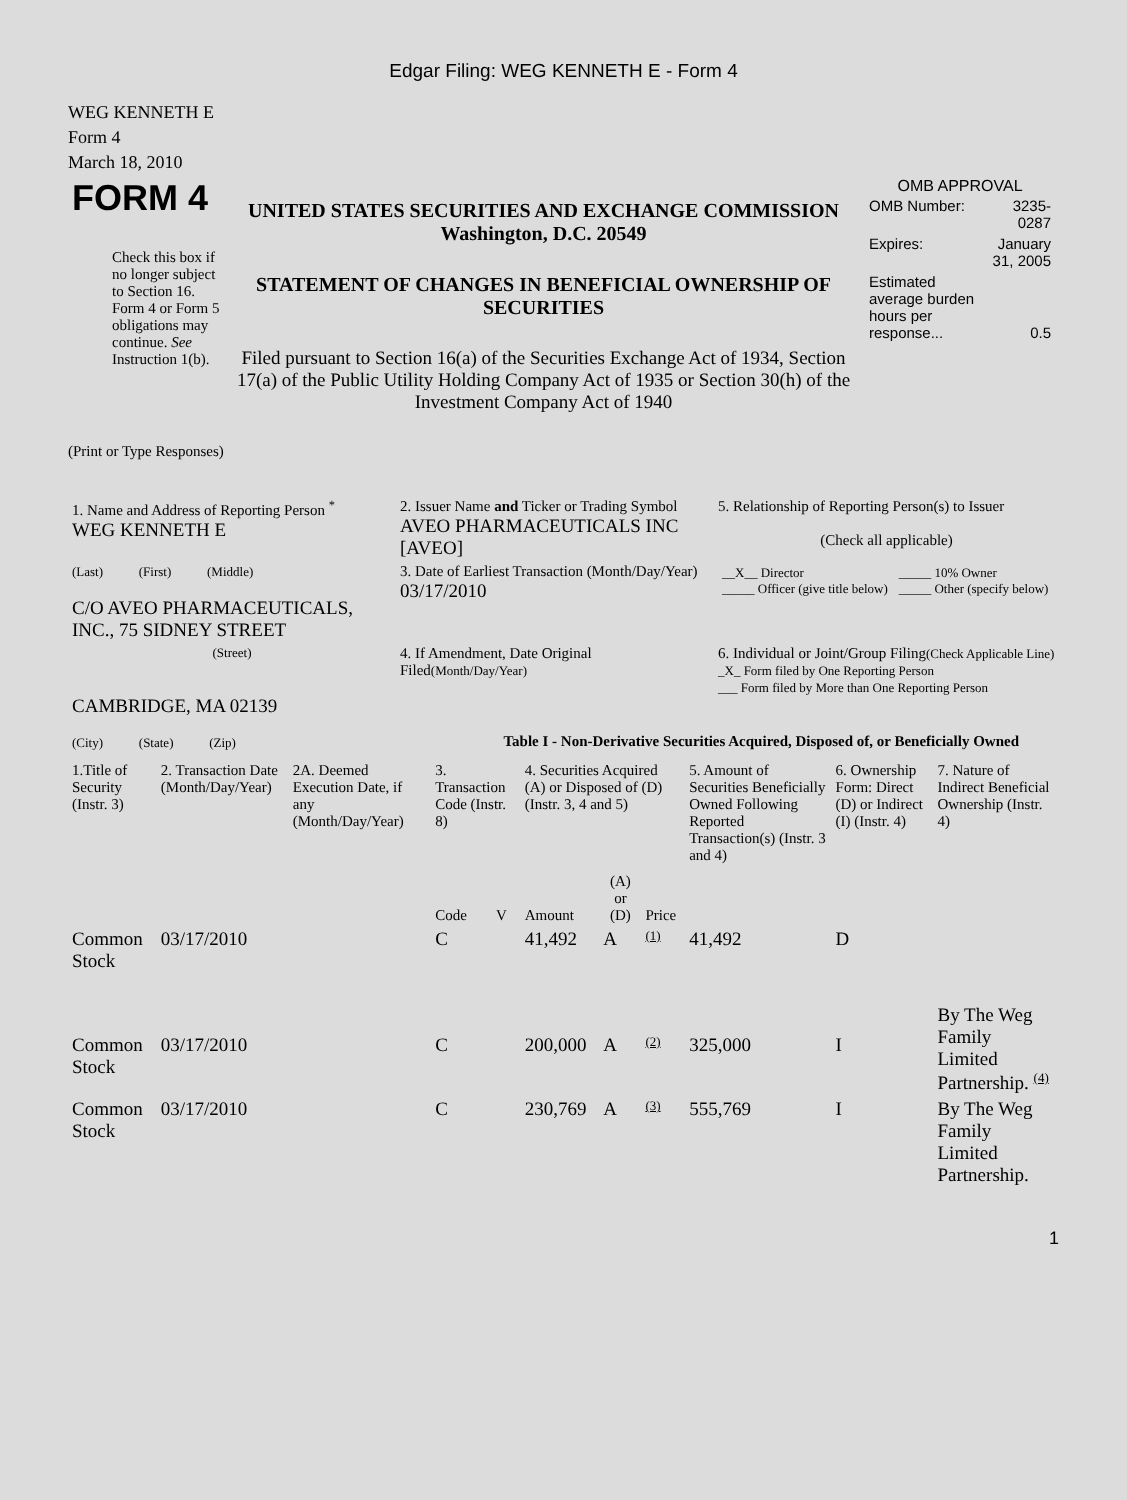Edgar Filing: WEG KENNETH E - Form 4
WEG KENNETH E
Form 4
March 18, 2010
| FORM 4 Check this box if no longer subject to Section 16. Form 4 or Form 5 obligations may continue. See Instruction 1(b). | UNITED STATES SECURITIES AND EXCHANGE COMMISSION Washington, D.C. 20549 STATEMENT OF CHANGES IN BENEFICIAL OWNERSHIP OF SECURITIES Filed pursuant to Section 16(a) of the Securities Exchange Act of 1934, Section 17(a) of the Public Utility Holding Company Act of 1935 or Section 30(h) of the Investment Company Act of 1940 | OMB APPROVAL / OMB Number: / 3235-0287 / / Expires: / January 31, 2005 / / Estimated average burden hours per response... / 0.5 / |
(Print or Type Responses)
| 1. Name and Address of Reporting Person <sup>*</sup> WEG KENNETH E | 2. Issuer Name and Ticker or Trading Symbol AVEO PHARMACEUTICALS INC [AVEO] | 5. Relationship of Reporting Person(s) to Issuer (Check all applicable) |
| (Last) (First) (Middle) C/O AVEO PHARMACEUTICALS, INC., 75 SIDNEY STREET | 3. Date of Earliest Transaction (Month/Day/Year) 03/17/2010 | / __X__ Director _____ Officer (give title below) / _____ 10% Owner _____ Other (specify below) / |
| (Street) CAMBRIDGE, MA 02139 (City) (State) (Zip) | 4. If Amendment, Date Original Filed (Month/Day/Year) | 6. Individual or Joint/Group Filing (Check Applicable Line) _X_ Form filed by One Reporting Person ___ Form filed by More than One Reporting Person |
Table I - Non-Derivative Securities Acquired, Disposed of, or Beneficially Owned
| 1.Title of Security (Instr. 3) | 2. Transaction Date (Month/Day/Year) | 2A. Deemed Execution Date, if any (Month/Day/Year) | 3. Transaction Code (Instr. 8) | | 4. Securities Acquired (A) or Disposed of (D) (Instr. 3, 4 and 5) | | | 5. Amount of Securities Beneficially Owned Following Reported Transaction(s) (Instr. 3 and 4) | 6. Ownership Form: Direct (D) or Indirect (I) (Instr. 4) | 7. Nature of Indirect Beneficial Ownership (Instr. 4) |
| --- | --- | --- | --- | --- | --- | --- | --- | --- | --- | --- |
| | | | Code | V | Amount | (A) or (D) | Price | | | |
| Common Stock | 03/17/2010 | | C | | 41,492 | A | (1) | 41,492 | D | |
| Common Stock | 03/17/2010 | | C | | 200,000 | A | (2) | 325,000 | I | By The Weg Family Limited Partnership. <sup>(4)</sup> |
| Common Stock | 03/17/2010 | | C | | 230,769 | A | (3) | 555,769 | I | By The Weg Family Limited Partnership. |
1